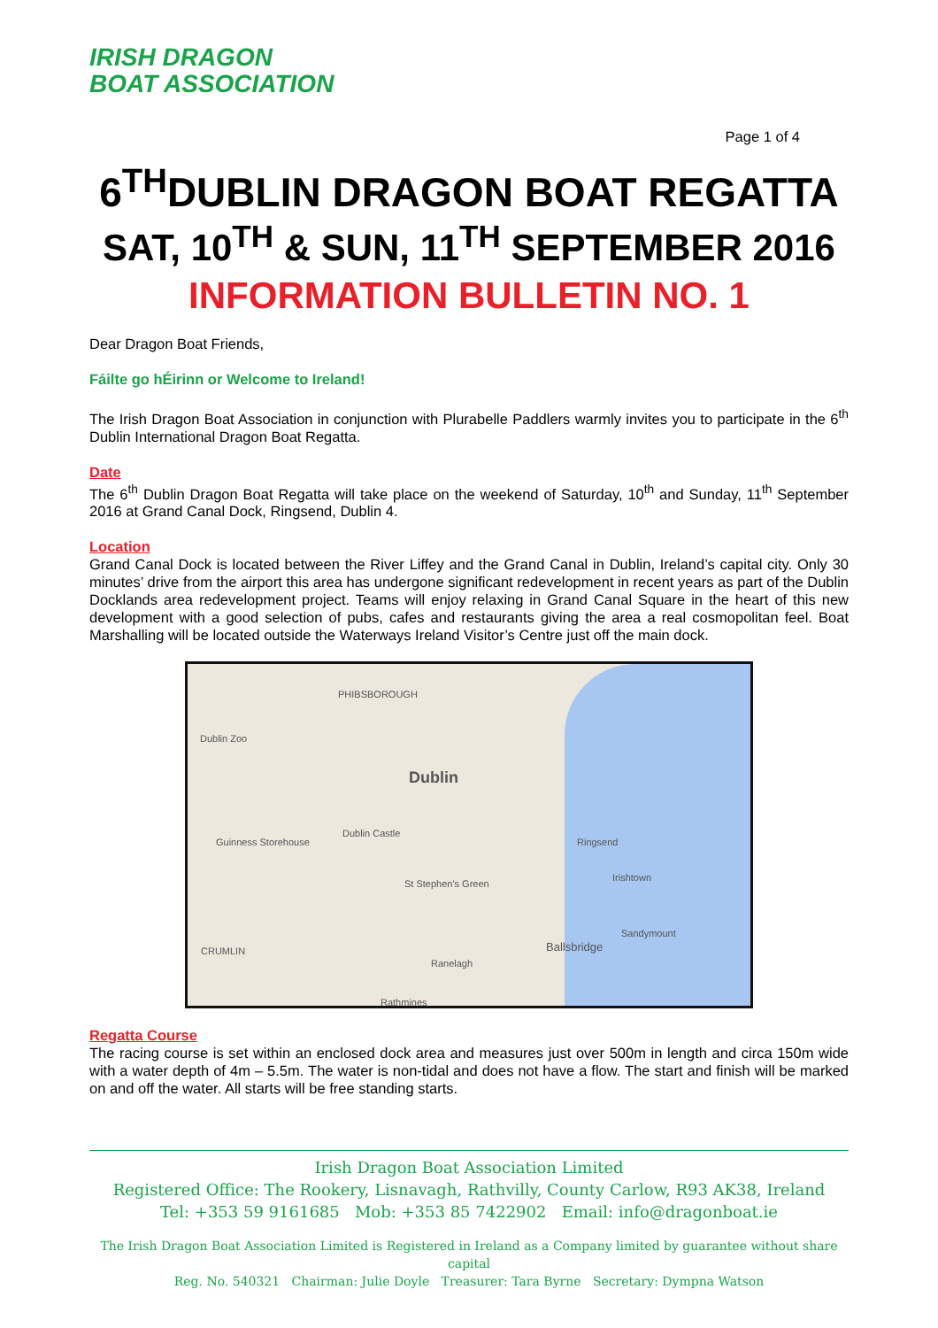IRISH DRAGON
BOAT ASSOCIATION
Page 1 of 4
6<sup>TH</sup>DUBLIN DRAGON BOAT REGATTA
SAT, 10<sup>TH</sup> & SUN, 11<sup>TH</sup> SEPTEMBER 2016
INFORMATION BULLETIN NO. 1
Dear Dragon Boat Friends,
Fáilte go hÉirinn or Welcome to Ireland!
The Irish Dragon Boat Association in conjunction with Plurabelle Paddlers warmly invites you to participate in the 6<sup>th</sup> Dublin International Dragon Boat Regatta.
Date
The 6<sup>th</sup> Dublin Dragon Boat Regatta will take place on the weekend of Saturday, 10<sup>th</sup> and Sunday, 11<sup>th</sup> September 2016 at Grand Canal Dock, Ringsend, Dublin 4.
Location
Grand Canal Dock is located between the River Liffey and the Grand Canal in Dublin, Ireland’s capital city. Only 30 minutes’ drive from the airport this area has undergone significant redevelopment in recent years as part of the Dublin Docklands area redevelopment project. Teams will enjoy relaxing in Grand Canal Square in the heart of this new development with a good selection of pubs, cafes and restaurants giving the area a real cosmopolitan feel. Boat Marshalling will be located outside the Waterways Ireland Visitor’s Centre just off the main dock.
PHIBSBOROUGH
Dublin Zoo
Dublin
Dublin Castle
Guinness Storehouse Ringsend
St Stephen's Green
Irishtown
Ballsbridge
Sandymount
Ranelagh
Rathmines
CRUMLIN
Regatta Course
The racing course is set within an enclosed dock area and measures just over 500m in length and circa 150m wide with a water depth of 4m – 5.5m. The water is non-tidal and does not have a flow. The start and finish will be marked on and off the water. All starts will be free standing starts.
Irish Dragon Boat Association Limited
Registered Office: The Rookery, Lisnavagh, Rathvilly, County Carlow, R93 AK38, Ireland
Tel: +353 59 9161685 Mob: +353 85 7422902 Email: info@dragonboat.ie
The Irish Dragon Boat Association Limited is Registered in Ireland as a Company limited by guarantee without share capital
Reg. No. 540321 Chairman: Julie Doyle Treasurer: Tara Byrne Secretary: Dympna Watson